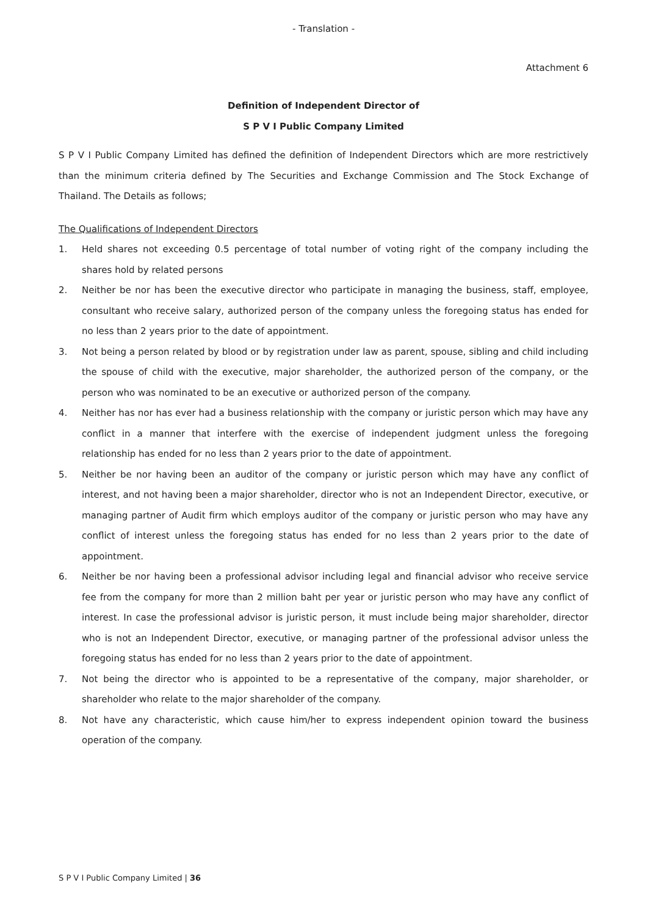- Translation -
Attachment 6
Definition of Independent Director of
S P V I Public Company Limited
S P V I Public Company Limited has defined the definition of Independent Directors which are more restrictively than the minimum criteria defined by The Securities and Exchange Commission and The Stock Exchange of Thailand. The Details as follows;
The Qualifications of Independent Directors
1. Held shares not exceeding 0.5 percentage of total number of voting right of the company including the shares hold by related persons
2. Neither be nor has been the executive director who participate in managing the business, staff, employee, consultant who receive salary, authorized person of the company unless the foregoing status has ended for no less than 2 years prior to the date of appointment.
3. Not being a person related by blood or by registration under law as parent, spouse, sibling and child including the spouse of child with the executive, major shareholder, the authorized person of the company, or the person who was nominated to be an executive or authorized person of the company.
4. Neither has nor has ever had a business relationship with the company or juristic person which may have any conflict in a manner that interfere with the exercise of independent judgment unless the foregoing relationship has ended for no less than 2 years prior to the date of appointment.
5. Neither be nor having been an auditor of the company or juristic person which may have any conflict of interest, and not having been a major shareholder, director who is not an Independent Director, executive, or managing partner of Audit firm which employs auditor of the company or juristic person who may have any conflict of interest unless the foregoing status has ended for no less than 2 years prior to the date of appointment.
6. Neither be nor having been a professional advisor including legal and financial advisor who receive service fee from the company for more than 2 million baht per year or juristic person who may have any conflict of interest. In case the professional advisor is juristic person, it must include being major shareholder, director who is not an Independent Director, executive, or managing partner of the professional advisor unless the foregoing status has ended for no less than 2 years prior to the date of appointment.
7. Not being the director who is appointed to be a representative of the company, major shareholder, or shareholder who relate to the major shareholder of the company.
8. Not have any characteristic, which cause him/her to express independent opinion toward the business operation of the company.
S P V I Public Company Limited | 36